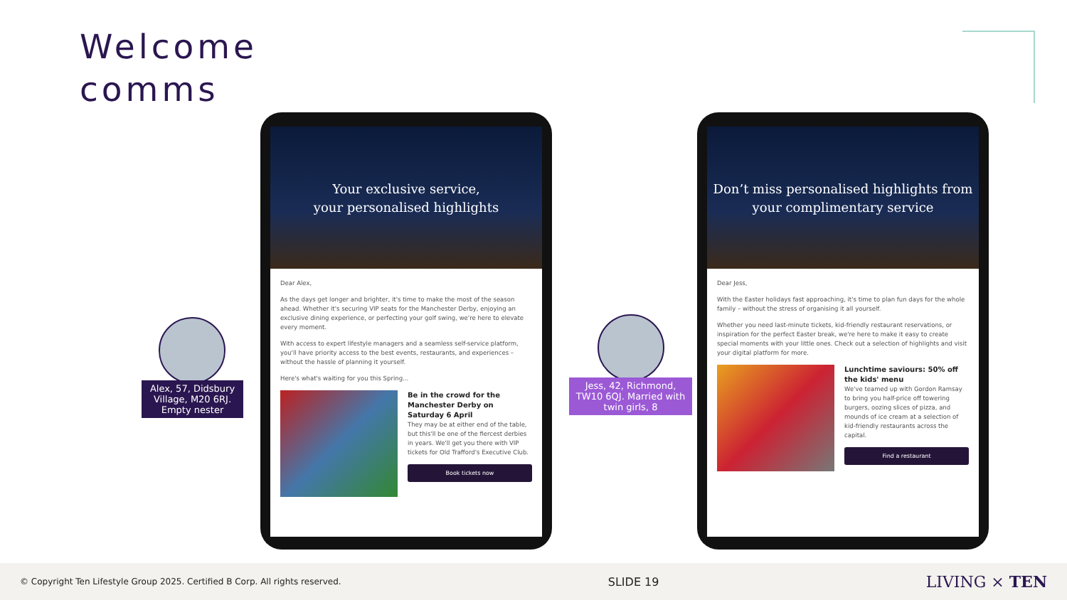Welcome
comms
Alex, 57, Didsbury Village, M20 6RJ. Empty nester
Your exclusive service,
your personalised highlights
Dear Alex,
As the days get longer and brighter, it's time to make the most of the season ahead. Whether it's securing VIP seats for the Manchester Derby, enjoying an exclusive dining experience, or perfecting your golf swing, we're here to elevate every moment.
With access to expert lifestyle managers and a seamless self-service platform, you'll have priority access to the best events, restaurants, and experiences – without the hassle of planning it yourself.
Here's what's waiting for you this Spring...
Be in the crowd for the Manchester Derby on Saturday 6 April
They may be at either end of the table, but this'll be one of the fiercest derbies in years. We'll get you there with VIP tickets for Old Trafford's Executive Club.
Book tickets now
Jess, 42, Richmond, TW10 6QJ. Married with twin girls, 8
Don’t miss personalised highlights from
your complimentary service
Dear Jess,
With the Easter holidays fast approaching, it's time to plan fun days for the whole family – without the stress of organising it all yourself.
Whether you need last-minute tickets, kid-friendly restaurant reservations, or inspiration for the perfect Easter break, we're here to make it easy to create special moments with your little ones. Check out a selection of highlights and visit your digital platform for more.
Lunchtime saviours: 50% off the kids' menu
We've teamed up with Gordon Ramsay to bring you half-price off towering burgers, oozing slices of pizza, and mounds of ice cream at a selection of kid-friendly restaurants across the capital.
Find a restaurant
© Copyright Ten Lifestyle Group 2025. Certified B Corp. All rights reserved. SLIDE 19 LIVING × TEN